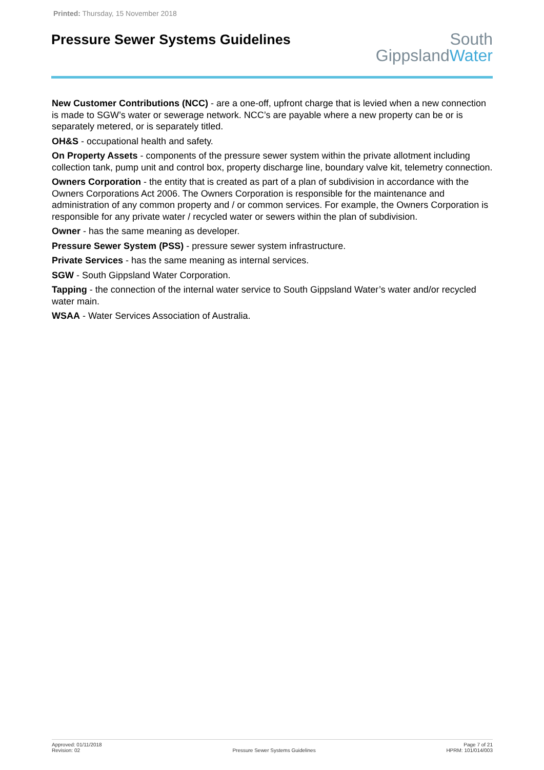Printed: Thursday, 15 November 2018
Pressure Sewer Systems Guidelines
South
GippslandWater
New Customer Contributions (NCC) - are a one-off, upfront charge that is levied when a new connection is made to SGW’s water or sewerage network. NCC’s are payable where a new property can be or is separately metered, or is separately titled.
OH&S - occupational health and safety.
On Property Assets - components of the pressure sewer system within the private allotment including collection tank, pump unit and control box, property discharge line, boundary valve kit, telemetry connection.
Owners Corporation - the entity that is created as part of a plan of subdivision in accordance with the Owners Corporations Act 2006. The Owners Corporation is responsible for the maintenance and administration of any common property and / or common services. For example, the Owners Corporation is responsible for any private water / recycled water or sewers within the plan of subdivision.
Owner - has the same meaning as developer.
Pressure Sewer System (PSS) - pressure sewer system infrastructure.
Private Services - has the same meaning as internal services.
SGW - South Gippsland Water Corporation.
Tapping - the connection of the internal water service to South Gippsland Water’s water and/or recycled water main.
WSAA - Water Services Association of Australia.
Approved: 01/11/2018
Revision: 02
Pressure Sewer Systems Guidelines
Page 7 of 21
HPRM: 101/014/003